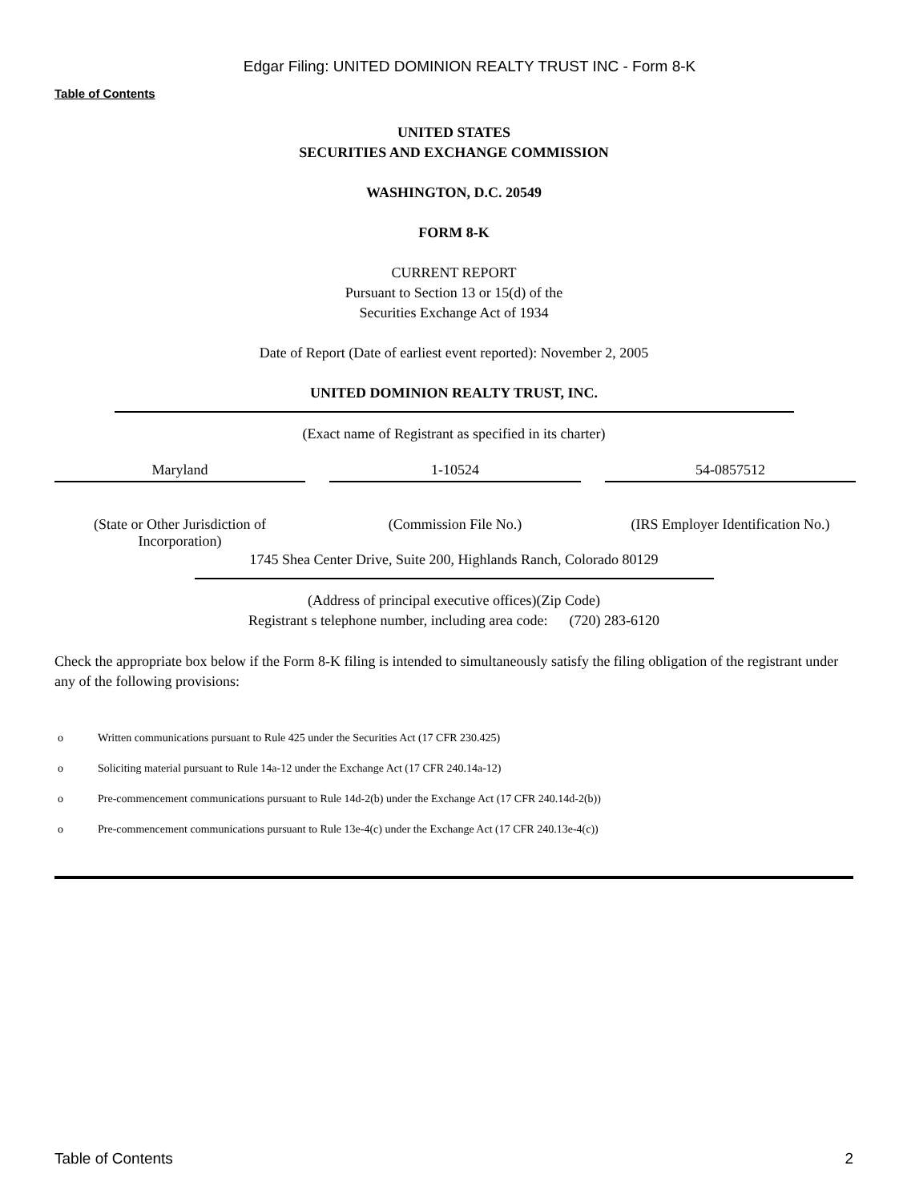Edgar Filing: UNITED DOMINION REALTY TRUST INC - Form 8-K
Table of Contents
UNITED STATES
SECURITIES AND EXCHANGE COMMISSION
WASHINGTON, D.C. 20549
FORM 8-K
CURRENT REPORT
Pursuant to Section 13 or 15(d) of the
Securities Exchange Act of 1934
Date of Report (Date of earliest event reported): November 2, 2005
UNITED DOMINION REALTY TRUST, INC.
(Exact name of Registrant as specified in its charter)
| Maryland | | 1-10524 | | 54-0857512 |
| (State or Other Jurisdiction of Incorporation) | | (Commission File No.) | | (IRS Employer Identification No.) |
1745 Shea Center Drive, Suite 200, Highlands Ranch, Colorado 80129
(Address of principal executive offices)(Zip Code)
Registrant s telephone number, including area code: (720) 283-6120
Check the appropriate box below if the Form 8-K filing is intended to simultaneously satisfy the filing obligation of the registrant under any of the following provisions:
o Written communications pursuant to Rule 425 under the Securities Act (17 CFR 230.425)
o Soliciting material pursuant to Rule 14a-12 under the Exchange Act (17 CFR 240.14a-12)
o Pre-commencement communications pursuant to Rule 14d-2(b) under the Exchange Act (17 CFR 240.14d-2(b))
o Pre-commencement communications pursuant to Rule 13e-4(c) under the Exchange Act (17 CFR 240.13e-4(c))
Table of Contents 2